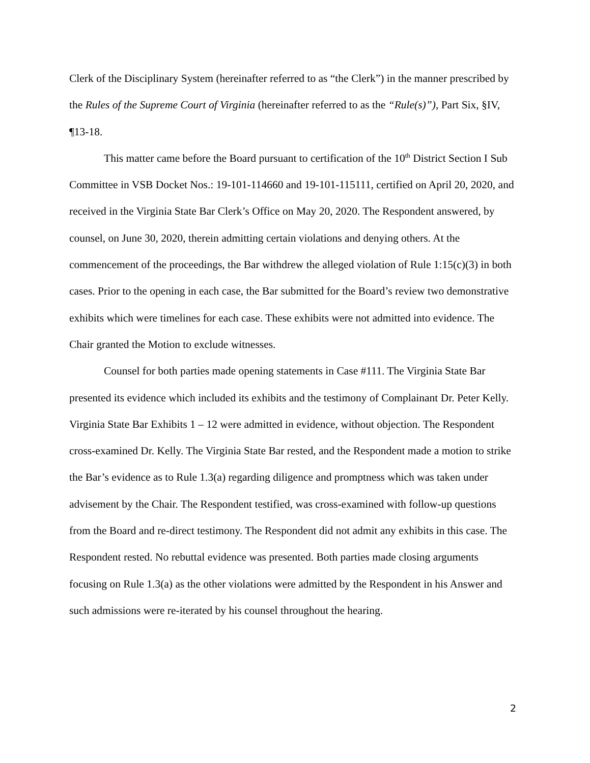Clerk of the Disciplinary System (hereinafter referred to as “the Clerk”) in the manner prescribed by the Rules of the Supreme Court of Virginia (hereinafter referred to as the “Rule(s)”), Part Six, §IV, ¶13-18.
This matter came before the Board pursuant to certification of the 10<sup>th</sup> District Section I Sub Committee in VSB Docket Nos.: 19-101-114660 and 19-101-115111, certified on April 20, 2020, and received in the Virginia State Bar Clerk’s Office on May 20, 2020. The Respondent answered, by counsel, on June 30, 2020, therein admitting certain violations and denying others. At the commencement of the proceedings, the Bar withdrew the alleged violation of Rule 1:15(c)(3) in both cases. Prior to the opening in each case, the Bar submitted for the Board’s review two demonstrative exhibits which were timelines for each case. These exhibits were not admitted into evidence. The Chair granted the Motion to exclude witnesses.
Counsel for both parties made opening statements in Case #111. The Virginia State Bar presented its evidence which included its exhibits and the testimony of Complainant Dr. Peter Kelly. Virginia State Bar Exhibits 1 – 12 were admitted in evidence, without objection. The Respondent cross-examined Dr. Kelly. The Virginia State Bar rested, and the Respondent made a motion to strike the Bar’s evidence as to Rule 1.3(a) regarding diligence and promptness which was taken under advisement by the Chair. The Respondent testified, was cross-examined with follow-up questions from the Board and re-direct testimony. The Respondent did not admit any exhibits in this case. The Respondent rested. No rebuttal evidence was presented. Both parties made closing arguments focusing on Rule 1.3(a) as the other violations were admitted by the Respondent in his Answer and such admissions were re-iterated by his counsel throughout the hearing.
2